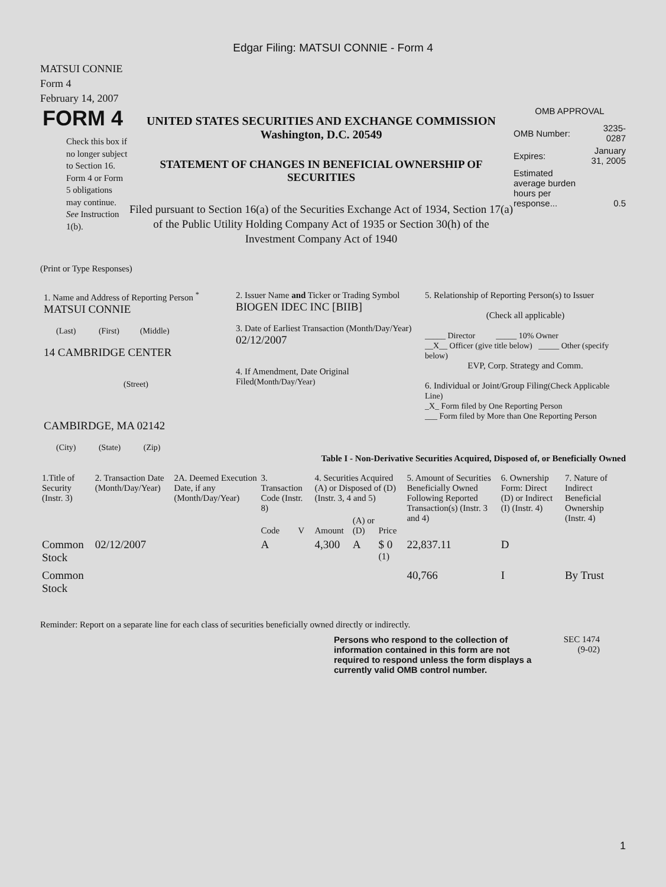Edgar Filing: MATSUI CONNIE - Form 4
MATSUI CONNIE
Form 4
February 14, 2007
FORM 4
Check this box if no longer subject to Section 16. Form 4 or Form 5 obligations may continue. See Instruction 1(b).
UNITED STATES SECURITIES AND EXCHANGE COMMISSION
Washington, D.C. 20549
STATEMENT OF CHANGES IN BENEFICIAL OWNERSHIP OF SECURITIES
Filed pursuant to Section 16(a) of the Securities Exchange Act of 1934, Section 17(a) of the Public Utility Holding Company Act of 1935 or Section 30(h) of the Investment Company Act of 1940
OMB APPROVAL
| OMB Number: | 3235-0287 |
| Expires: | January 31, 2005 |
| Estimated average burden hours per response... | 0.5 |
(Print or Type Responses)
1. Name and Address of Reporting Person <sup>*</sup>
MATSUI CONNIE
(Last) (First) (Middle)
14 CAMBRIDGE CENTER
(Street)
CAMBIRDGE, MA 02142
(City) (State) (Zip)
2. Issuer Name and Ticker or Trading Symbol
BIOGEN IDEC INC [BIIB]
3. Date of Earliest Transaction (Month/Day/Year)
02/12/2007
4. If Amendment, Date Original Filed(Month/Day/Year)
5. Relationship of Reporting Person(s) to Issuer
(Check all applicable)
_____ Director _____ 10% Owner
__X__ Officer (give title below) _____ Other (specify below)
EVP, Corp. Strategy and Comm.
6. Individual or Joint/Group Filing(Check Applicable Line)
_X_ Form filed by One Reporting Person
___ Form filed by More than One Reporting Person
Table I - Non-Derivative Securities Acquired, Disposed of, or Beneficially Owned
| 1.Title of Security (Instr. 3) | 2. Transaction Date (Month/Day/Year) | 2A. Deemed Execution Date, if any (Month/Day/Year) | 3. Transaction Code (Instr. 8) | | 4. Securities Acquired (A) or Disposed of (D) (Instr. 3, 4 and 5) | | | 5. Amount of Securities Beneficially Owned Following Reported Transaction(s) (Instr. 3 and 4) | 6. Ownership Form: Direct (D) or Indirect (I) (Instr. 4) | 7. Nature of Indirect Beneficial Ownership (Instr. 4) |
| --- | --- | --- | --- | --- | --- | --- | --- | --- | --- | --- |
| | | | Code | V | Amount | (A) or (D) | Price | | | |
| Common Stock | 02/12/2007 | | A | | 4,300 | A | $ 0 <sup>(1)</sup> | 22,837.11 | D | |
| Common Stock | | | | | | | | 40,766 | I | By Trust |
Reminder: Report on a separate line for each class of securities beneficially owned directly or indirectly.
Persons who respond to the collection of information contained in this form are not required to respond unless the form displays a currently valid OMB control number.
SEC 1474
(9-02)
1